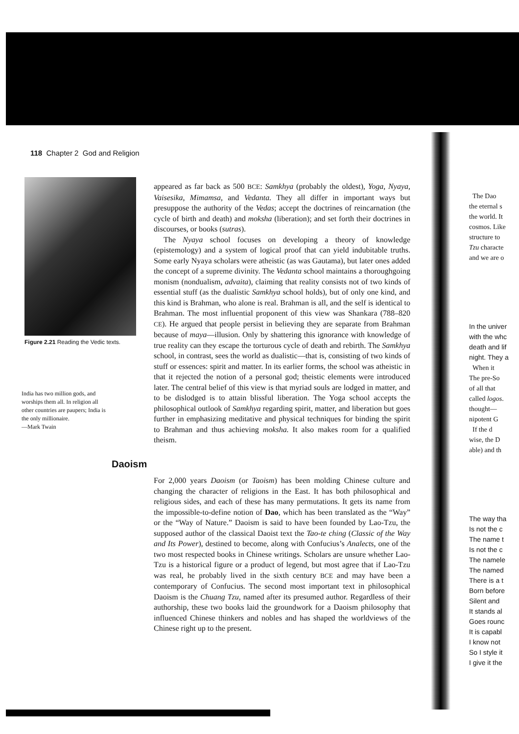118 Chapter 2 God and Religion
Figure 2.21 Reading the Vedic texts.
India has two million gods, and worships them all. In religion all other countries are paupers; India is the only millionaire.
—Mark Twain
appeared as far back as 500 BCE: Samkhya (probably the oldest), Yoga, Nyaya, Vaisesika, Mimamsa, and Vedanta. They all differ in important ways but presuppose the authority of the Vedas; accept the doctrines of reincarnation (the cycle of birth and death) and moksha (liberation); and set forth their doctrines in discourses, or books (sutras).
The Nyaya school focuses on developing a theory of knowledge (epistemology) and a system of logical proof that can yield indubitable truths. Some early Nyaya scholars were atheistic (as was Gautama), but later ones added the concept of a supreme divinity. The Vedanta school maintains a thoroughgoing monism (nondualism, advaita), claiming that reality consists not of two kinds of essential stuff (as the dualistic Samkhya school holds), but of only one kind, and this kind is Brahman, who alone is real. Brahman is all, and the self is identical to Brahman. The most influential proponent of this view was Shankara (788–820 CE). He argued that people persist in believing they are separate from Brahman because of maya—illusion. Only by shattering this ignorance with knowledge of true reality can they escape the torturous cycle of death and rebirth. The Samkhya school, in contrast, sees the world as dualistic—that is, consisting of two kinds of stuff or essences: spirit and matter. In its earlier forms, the school was atheistic in that it rejected the notion of a personal god; theistic elements were introduced later. The central belief of this view is that myriad souls are lodged in matter, and to be dislodged is to attain blissful liberation. The Yoga school accepts the philosophical outlook of Samkhya regarding spirit, matter, and liberation but goes further in emphasizing meditative and physical techniques for binding the spirit to Brahman and thus achieving moksha. It also makes room for a qualified theism.
Daoism
For 2,000 years Daoism (or Taoism) has been molding Chinese culture and changing the character of religions in the East. It has both philosophical and religious sides, and each of these has many permutations. It gets its name from the impossible-to-define notion of Dao, which has been translated as the “Way” or the “Way of Nature.” Daoism is said to have been founded by Lao-Tzu, the supposed author of the classical Daoist text the Tao-te ching (Classic of the Way and Its Power), destined to become, along with Confucius’s Analects, one of the two most respected books in Chinese writings. Scholars are unsure whether Lao-Tzu is a historical figure or a product of legend, but most agree that if Lao-Tzu was real, he probably lived in the sixth century BCE and may have been a contemporary of Confucius. The second most important text in philosophical Daoism is the Chuang Tzu, named after its presumed author. Regardless of their authorship, these two books laid the groundwork for a Daoism philosophy that influenced Chinese thinkers and nobles and has shaped the worldviews of the Chinese right up to the present.
The Dao
the eternal s
the world. It
cosmos. Like
structure to
Tzu characte
and we are o
In the univer
with the whc
death and lif
night. They a
When it
The pre-So
of all that
called logos.
thought—
nipotent G
If the d
wise, the D
able) and th
The way tha
Is not the c
The name t
Is not the c
The namele
The named
There is a t
Born before
Silent and
It stands al
Goes rounc
It is capabl
I know not
So I style it
I give it the